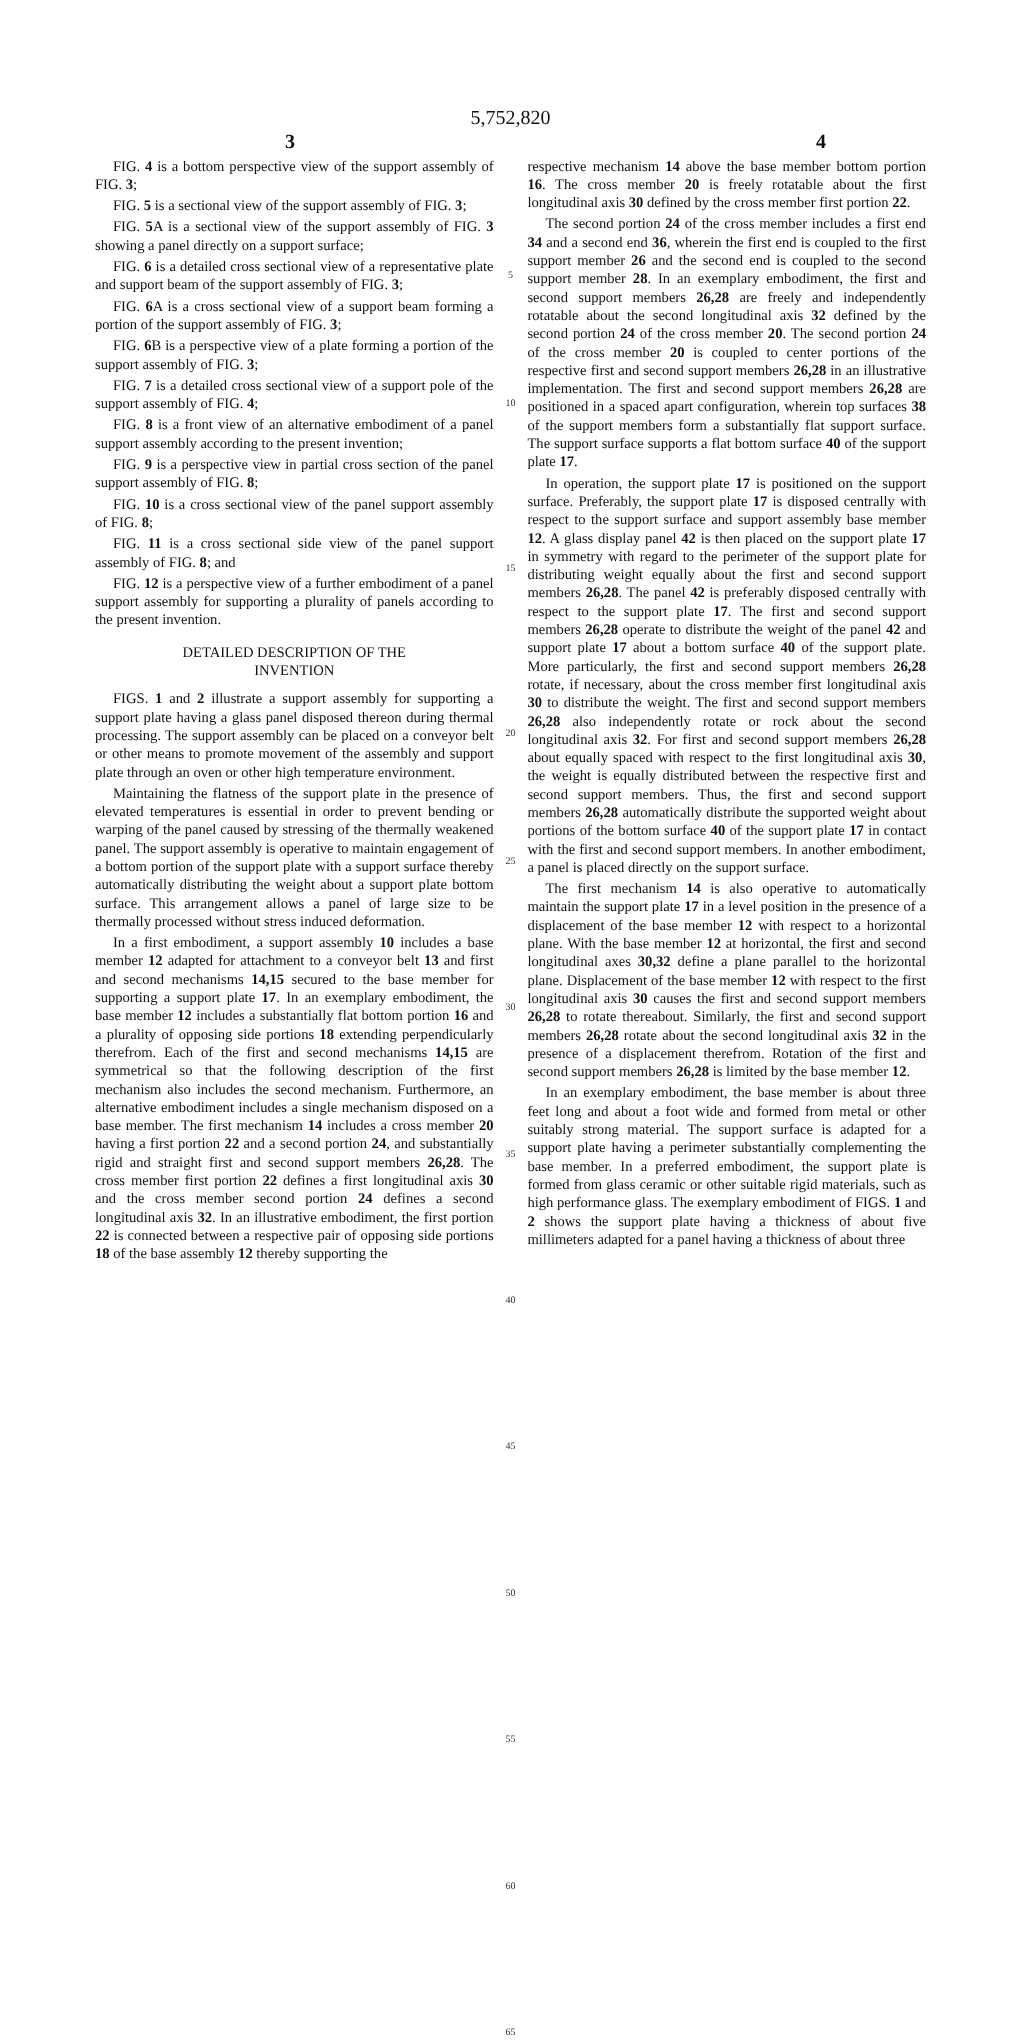5,752,820
3 4
FIG. 4 is a bottom perspective view of the support assembly of FIG. 3;
FIG. 5 is a sectional view of the support assembly of FIG. 3;
FIG. 5 A is a sectional view of the support assembly of FIG. 3 showing a panel directly on a support surface;
FIG. 6 is a detailed cross sectional view of a representative plate and support beam of the support assembly of FIG. 3;
FIG. 6 A is a cross sectional view of a support beam forming a portion of the support assembly of FIG. 3;
FIG. 6 B is a perspective view of a plate forming a portion of the support assembly of FIG. 3;
FIG. 7 is a detailed cross sectional view of a support pole of the support assembly of FIG. 4;
FIG. 8 is a front view of an alternative embodiment of a panel support assembly according to the present invention;
FIG. 9 is a perspective view in partial cross section of the panel support assembly of FIG. 8;
FIG. 10 is a cross sectional view of the panel support assembly of FIG. 8;
FIG. 11 is a cross sectional side view of the panel support assembly of FIG. 8; and
FIG. 12 is a perspective view of a further embodiment of a panel support assembly for supporting a plurality of panels according to the present invention.
DETAILED DESCRIPTION OF THE
INVENTION
FIGS. 1 and 2 illustrate a support assembly for supporting a support plate having a glass panel disposed thereon during thermal processing. The support assembly can be placed on a conveyor belt or other means to promote movement of the assembly and support plate through an oven or other high temperature environment.
Maintaining the flatness of the support plate in the presence of elevated temperatures is essential in order to prevent bending or warping of the panel caused by stressing of the thermally weakened panel. The support assembly is operative to maintain engagement of a bottom portion of the support plate with a support surface thereby automatically distributing the weight about a support plate bottom surface. This arrangement allows a panel of large size to be thermally processed without stress induced deformation.
In a first embodiment, a support assembly 10 includes a base member 12 adapted for attachment to a conveyor belt 13 and first and second mechanisms 14,15 secured to the base member for supporting a support plate 17. In an exemplary embodiment, the base member 12 includes a substantially flat bottom portion 16 and a plurality of opposing side portions 18 extending perpendicularly therefrom. Each of the first and second mechanisms 14,15 are symmetrical so that the following description of the first mechanism also includes the second mechanism. Furthermore, an alternative embodiment includes a single mechanism disposed on a base member. The first mechanism 14 includes a cross member 20 having a first portion 22 and a second portion 24, and substantially rigid and straight first and second support members 26,28. The cross member first portion 22 defines a first longitudinal axis 30 and the cross member second portion 24 defines a second longitudinal axis 32. In an illustrative embodiment, the first portion 22 is connected between a respective pair of opposing side portions 18 of the base assembly 12 thereby supporting the
5
10
15
20
25
30
35
40
45
50
55
60
65
respective mechanism 14 above the base member bottom portion 16. The cross member 20 is freely rotatable about the first longitudinal axis 30 defined by the cross member first portion 22.
The second portion 24 of the cross member includes a first end 34 and a second end 36, wherein the first end is coupled to the first support member 26 and the second end is coupled to the second support member 28. In an exemplary embodiment, the first and second support members 26,28 are freely and independently rotatable about the second longitudinal axis 32 defined by the second portion 24 of the cross member 20. The second portion 24 of the cross member 20 is coupled to center portions of the respective first and second support members 26,28 in an illustrative implementation. The first and second support members 26,28 are positioned in a spaced apart configuration, wherein top surfaces 38 of the support members form a substantially flat support surface. The support surface supports a flat bottom surface 40 of the support plate 17.
In operation, the support plate 17 is positioned on the support surface. Preferably, the support plate 17 is disposed centrally with respect to the support surface and support assembly base member 12. A glass display panel 42 is then placed on the support plate 17 in symmetry with regard to the perimeter of the support plate for distributing weight equally about the first and second support members 26,28. The panel 42 is preferably disposed centrally with respect to the support plate 17. The first and second support members 26,28 operate to distribute the weight of the panel 42 and support plate 17 about a bottom surface 40 of the support plate. More particularly, the first and second support members 26,28 rotate, if necessary, about the cross member first longitudinal axis 30 to distribute the weight. The first and second support members 26,28 also independently rotate or rock about the second longitudinal axis 32. For first and second support members 26,28 about equally spaced with respect to the first longitudinal axis 30, the weight is equally distributed between the respective first and second support members. Thus, the first and second support members 26,28 automatically distribute the supported weight about portions of the bottom surface 40 of the support plate 17 in contact with the first and second support members. In another embodiment, a panel is placed directly on the support surface.
The first mechanism 14 is also operative to automatically maintain the support plate 17 in a level position in the presence of a displacement of the base member 12 with respect to a horizontal plane. With the base member 12 at horizontal, the first and second longitudinal axes 30,32 define a plane parallel to the horizontal plane. Displacement of the base member 12 with respect to the first longitudinal axis 30 causes the first and second support members 26,28 to rotate thereabout. Similarly, the first and second support members 26,28 rotate about the second longitudinal axis 32 in the presence of a displacement therefrom. Rotation of the first and second support members 26,28 is limited by the base member 12.
In an exemplary embodiment, the base member is about three feet long and about a foot wide and formed from metal or other suitably strong material. The support surface is adapted for a support plate having a perimeter substantially complementing the base member. In a preferred embodiment, the support plate is formed from glass ceramic or other suitable rigid materials, such as high performance glass. The exemplary embodiment of FIGS. 1 and 2 shows the support plate having a thickness of about five millimeters adapted for a panel having a thickness of about three